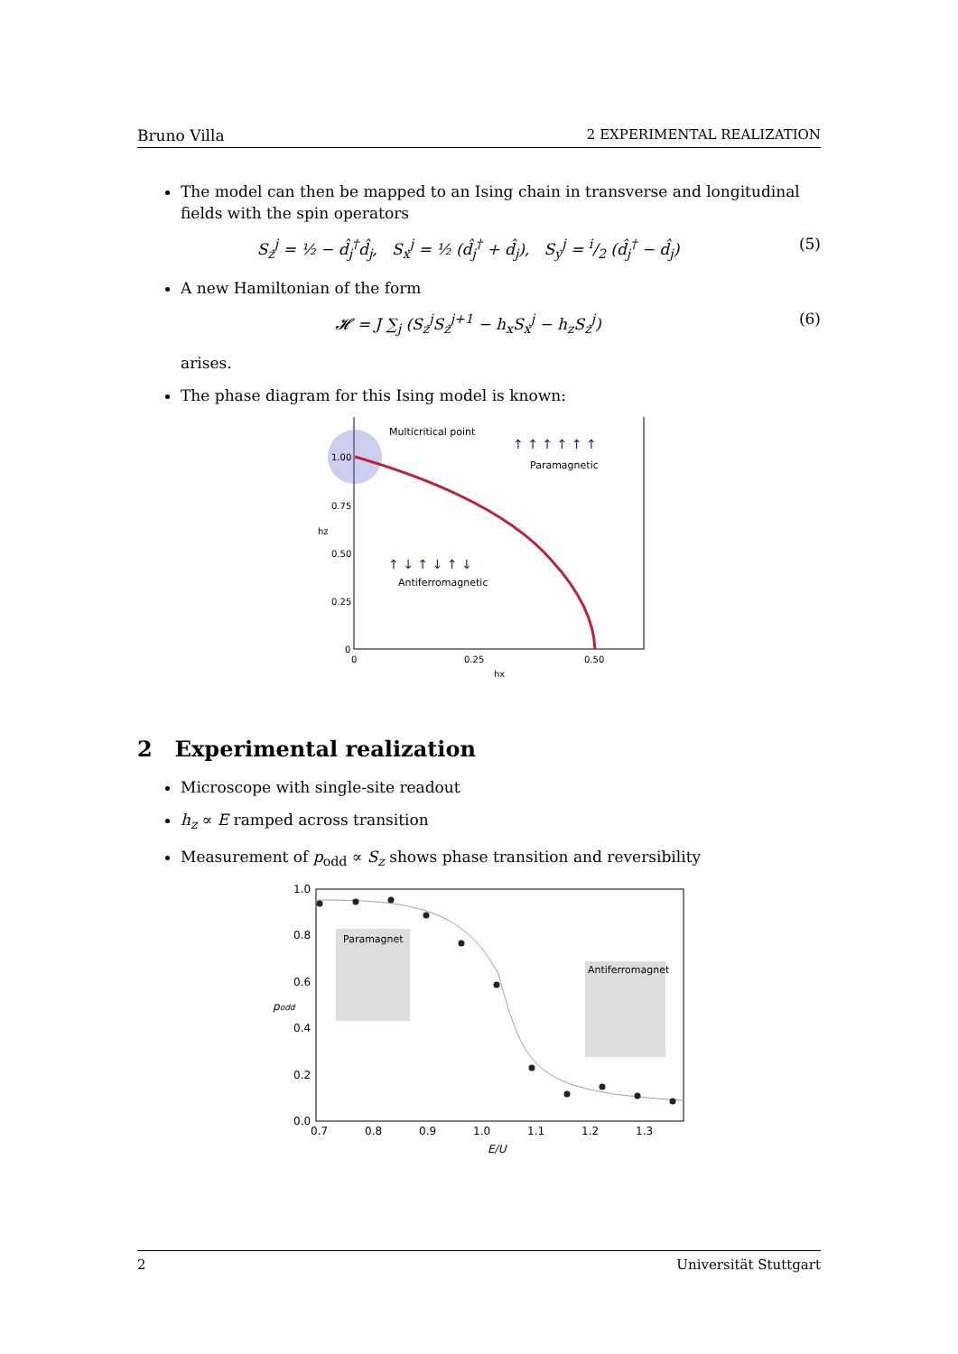Bruno Villa 2 EXPERIMENTAL REALIZATION
The model can then be mapped to an Ising chain in transverse and longitudinal fields with the spin operators
S<sub>z</sub><sup>j</sup> = ½ − d̂<sub>j</sub><sup>†</sup>d̂<sub>j</sub>, S<sub>x</sub><sup>j</sup> = ½ (d̂<sub>j</sub><sup>†</sup> + d̂<sub>j</sub>), S<sub>y</sub><sup>j</sup> = i/2 (d̂<sub>j</sub><sup>†</sup> − d̂<sub>j</sub>) (5)
A new Hamiltonian of the form
𝓗 = J ∑<sub>j</sub> (S<sub>z</sub><sup>j</sup>S<sub>z</sub><sup>j+1</sup> − h<sub>x</sub>S<sub>x</sub><sup>j</sup> − h<sub>z</sub>S<sub>z</sub><sup>j</sup>) (6)
arises.
The phase diagram for this Ising model is known:
Multicritical point
Paramagnetic
Antiferromagnetic
↑ ↑ ↑ ↑ ↑ ↑
↑ ↓ ↑ ↓ ↑ ↓
1.00
0.75
0.50
0.25
0
0
0.25
0.50
hx
hz
2 Experimental realization
Microscope with single-site readout
h<sub>z</sub> ∝ E ramped across transition
Measurement of p<sub>odd</sub> ∝ S<sub>z</sub> shows phase transition and reversibility
Paramagnet
Antiferromagnet
1.0
0.8
0.6
0.4
0.2
0.0
0.7
0.8
0.9
1.0
1.1
1.2
1.3
E/U
podd
2 Universität Stuttgart